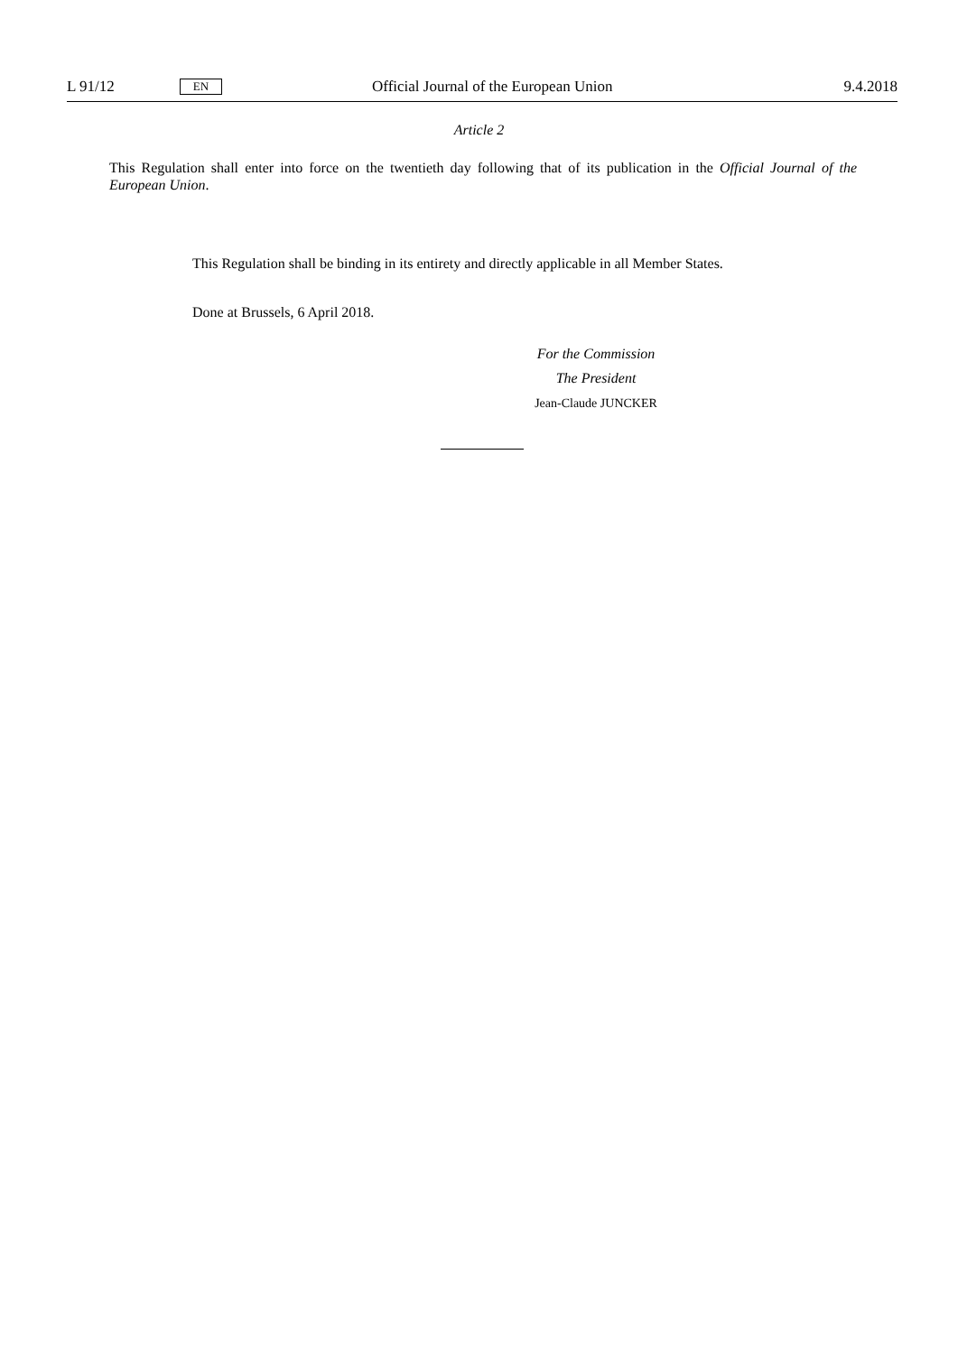L 91/12 EN Official Journal of the European Union 9.4.2018
Article 2
This Regulation shall enter into force on the twentieth day following that of its publication in the Official Journal of the European Union.
This Regulation shall be binding in its entirety and directly applicable in all Member States.
Done at Brussels, 6 April 2018.
For the Commission
The President
Jean-Claude JUNCKER